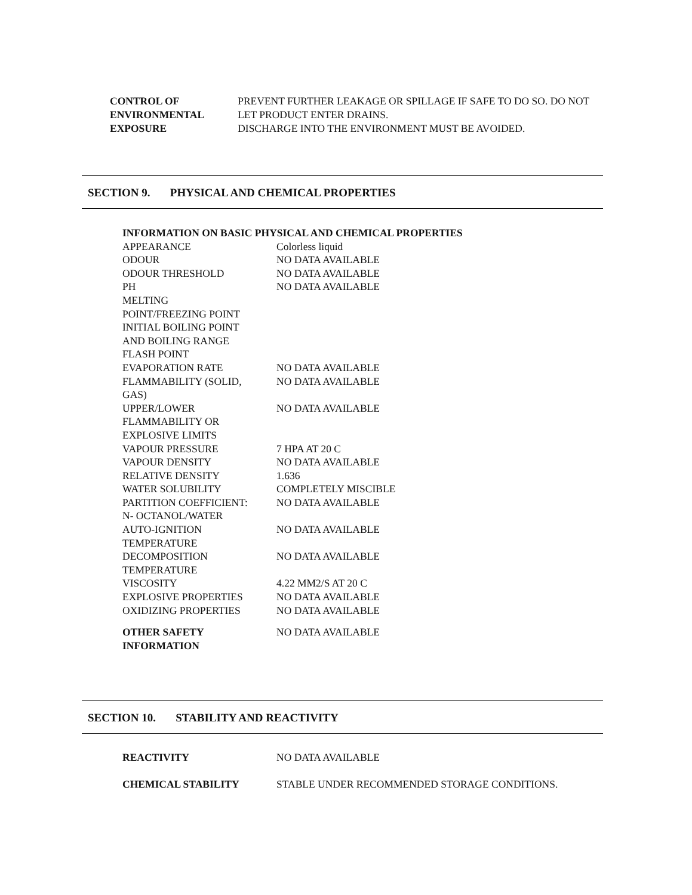CONTROL OF
ENVIRONMENTAL
EXPOSURE
PREVENT FURTHER LEAKAGE OR SPILLAGE IF SAFE TO DO SO. DO NOT LET PRODUCT ENTER DRAINS.
DISCHARGE INTO THE ENVIRONMENT MUST BE AVOIDED.
SECTION 9. PHYSICAL AND CHEMICAL PROPERTIES
| INFORMATION ON BASIC PHYSICAL AND CHEMICAL PROPERTIES | |
| APPEARANCE | Colorless liquid |
| ODOUR | NO DATA AVAILABLE |
| ODOUR THRESHOLD | NO DATA AVAILABLE |
| PH | NO DATA AVAILABLE |
| MELTING POINT/FREEZING POINT | |
| INITIAL BOILING POINT AND BOILING RANGE | |
| FLASH POINT | |
| EVAPORATION RATE | NO DATA AVAILABLE |
| FLAMMABILITY (SOLID, GAS) | NO DATA AVAILABLE |
| UPPER/LOWER FLAMMABILITY OR EXPLOSIVE LIMITS | NO DATA AVAILABLE |
| VAPOUR PRESSURE | 7 HPA AT 20 C |
| VAPOUR DENSITY | NO DATA AVAILABLE |
| RELATIVE DENSITY | 1.636 |
| WATER SOLUBILITY | COMPLETELY MISCIBLE |
| PARTITION COEFFICIENT: N- OCTANOL/WATER | NO DATA AVAILABLE |
| AUTO-IGNITION TEMPERATURE | NO DATA AVAILABLE |
| DECOMPOSITION TEMPERATURE | NO DATA AVAILABLE |
| VISCOSITY | 4.22 MM2/S AT 20 C |
| EXPLOSIVE PROPERTIES | NO DATA AVAILABLE |
| OXIDIZING PROPERTIES | NO DATA AVAILABLE |
| OTHER SAFETY INFORMATION | NO DATA AVAILABLE |
SECTION 10. STABILITY AND REACTIVITY
| REACTIVITY | NO DATA AVAILABLE |
| CHEMICAL STABILITY | STABLE UNDER RECOMMENDED STORAGE CONDITIONS. |